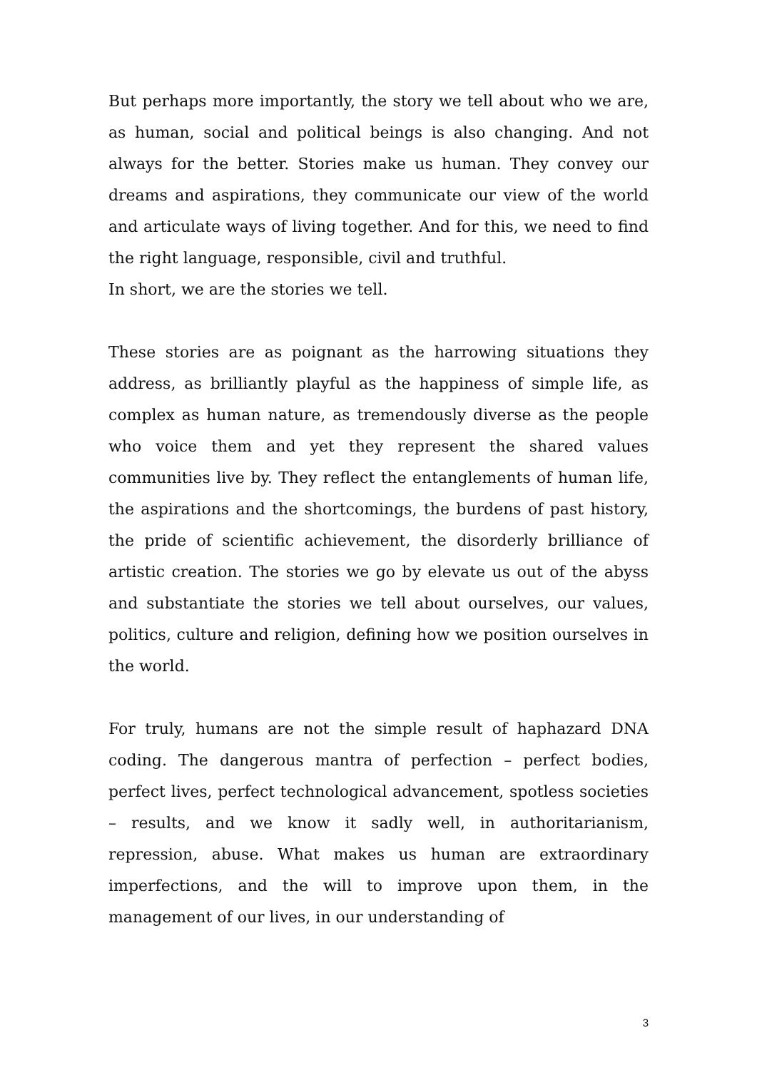But perhaps more importantly, the story we tell about who we are, as human, social and political beings is also changing. And not always for the better. Stories make us human. They convey our dreams and aspirations, they communicate our view of the world and articulate ways of living together. And for this, we need to find the right language, responsible, civil and truthful.
In short, we are the stories we tell.
These stories are as poignant as the harrowing situations they address, as brilliantly playful as the happiness of simple life, as complex as human nature, as tremendously diverse as the people who voice them and yet they represent the shared values communities live by. They reflect the entanglements of human life, the aspirations and the shortcomings, the burdens of past history, the pride of scientific achievement, the disorderly brilliance of artistic creation. The stories we go by elevate us out of the abyss and substantiate the stories we tell about ourselves, our values, politics, culture and religion, defining how we position ourselves in the world.
For truly, humans are not the simple result of haphazard DNA coding. The dangerous mantra of perfection – perfect bodies, perfect lives, perfect technological advancement, spotless societies – results, and we know it sadly well, in authoritarianism, repression, abuse. What makes us human are extraordinary imperfections, and the will to improve upon them, in the management of our lives, in our understanding of
3